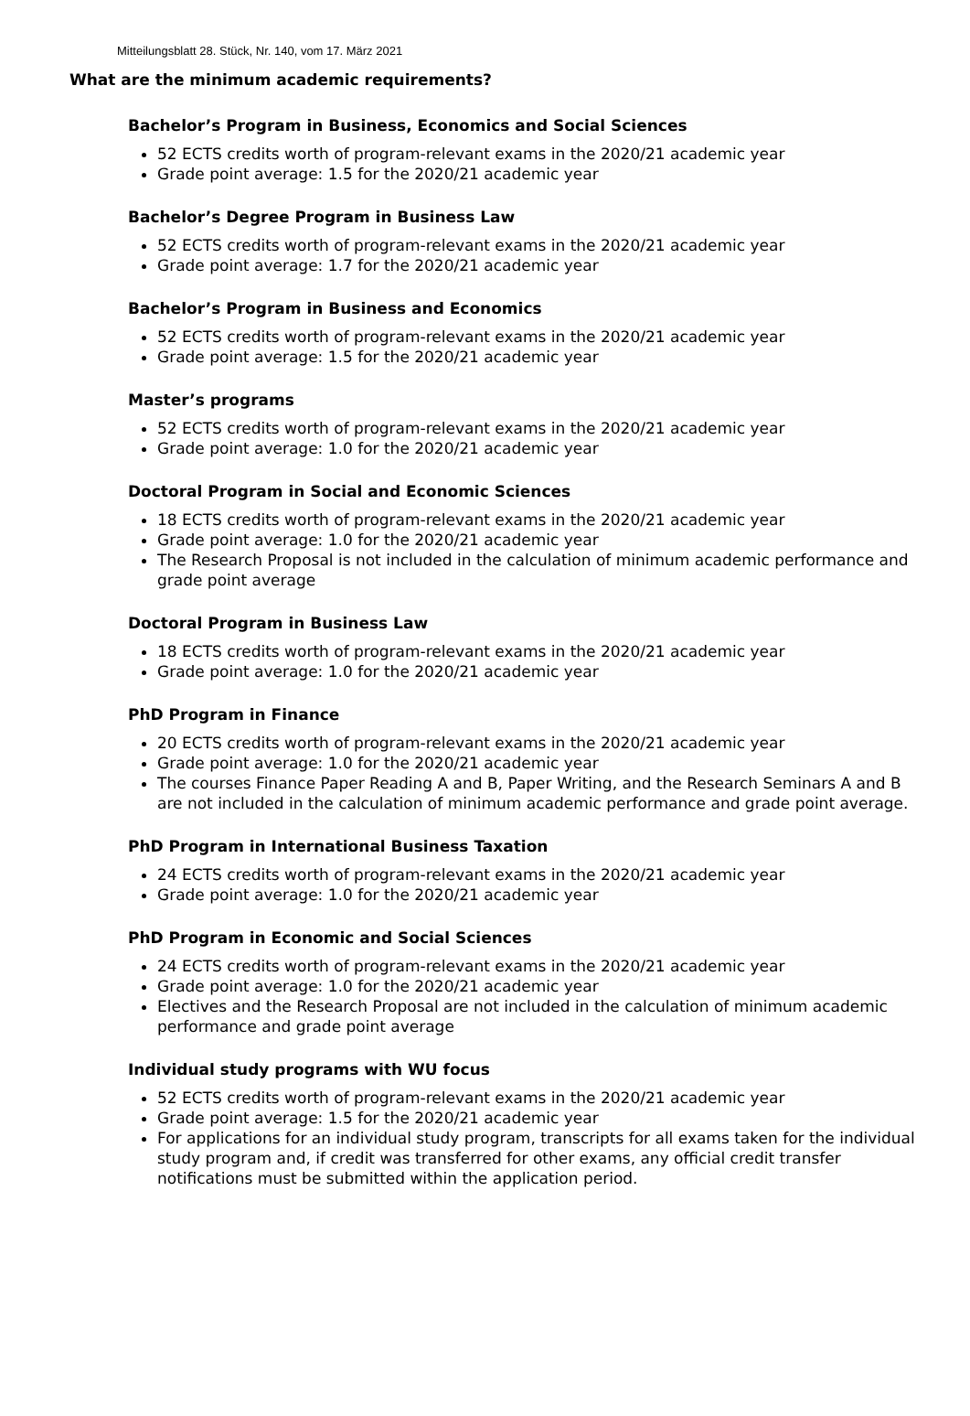Mitteilungsblatt 28. Stück, Nr. 140, vom 17. März 2021
What are the minimum academic requirements?
Bachelor’s Program in Business, Economics and Social Sciences
52 ECTS credits worth of program-relevant exams in the 2020/21 academic year
Grade point average: 1.5 for the 2020/21 academic year
Bachelor’s Degree Program in Business Law
52 ECTS credits worth of program-relevant exams in the 2020/21 academic year
Grade point average: 1.7 for the 2020/21 academic year
Bachelor’s Program in Business and Economics
52 ECTS credits worth of program-relevant exams in the 2020/21 academic year
Grade point average: 1.5 for the 2020/21 academic year
Master’s programs
52 ECTS credits worth of program-relevant exams in the 2020/21 academic year
Grade point average: 1.0 for the 2020/21 academic year
Doctoral Program in Social and Economic Sciences
18 ECTS credits worth of program-relevant exams in the 2020/21 academic year
Grade point average: 1.0 for the 2020/21 academic year
The Research Proposal is not included in the calculation of minimum academic performance and grade point average
Doctoral Program in Business Law
18 ECTS credits worth of program-relevant exams in the 2020/21 academic year
Grade point average: 1.0 for the 2020/21 academic year
PhD Program in Finance
20 ECTS credits worth of program-relevant exams in the 2020/21 academic year
Grade point average: 1.0 for the 2020/21 academic year
The courses Finance Paper Reading A and B, Paper Writing, and the Research Seminars A and B are not included in the calculation of minimum academic performance and grade point average.
PhD Program in International Business Taxation
24 ECTS credits worth of program-relevant exams in the 2020/21 academic year
Grade point average: 1.0 for the 2020/21 academic year
PhD Program in Economic and Social Sciences
24 ECTS credits worth of program-relevant exams in the 2020/21 academic year
Grade point average: 1.0 for the 2020/21 academic year
Electives and the Research Proposal are not included in the calculation of minimum academic performance and grade point average
Individual study programs with WU focus
52 ECTS credits worth of program-relevant exams in the 2020/21 academic year
Grade point average: 1.5 for the 2020/21 academic year
For applications for an individual study program, transcripts for all exams taken for the individual study program and, if credit was transferred for other exams, any official credit transfer notifications must be submitted within the application period.